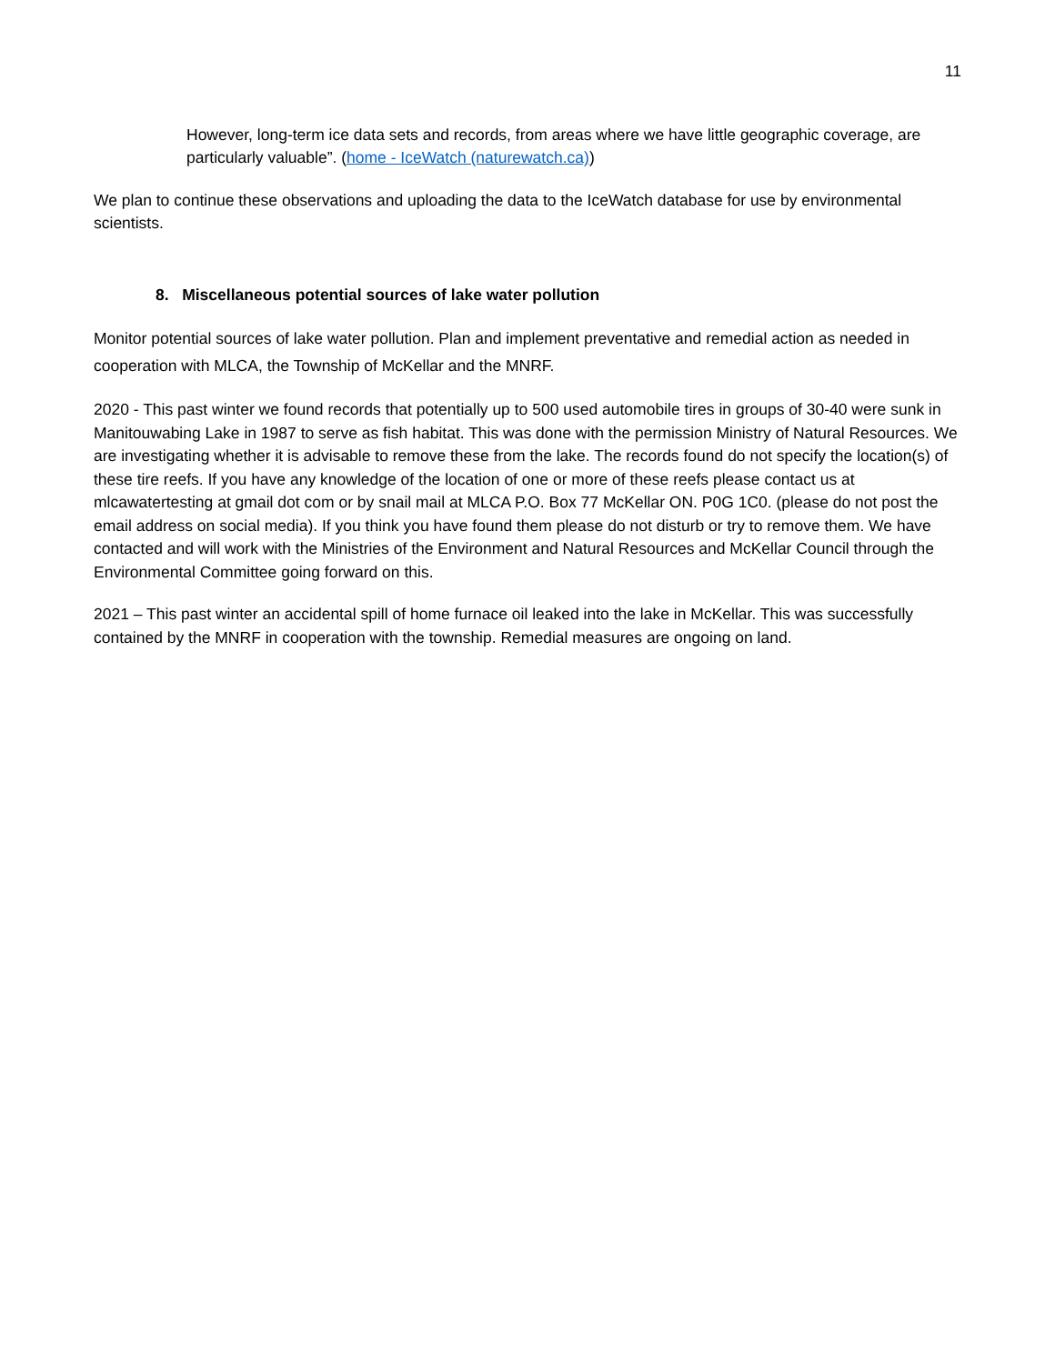11
However, long-term ice data sets and records, from areas where we have little geographic coverage, are particularly valuable”. (home - IceWatch (naturewatch.ca))
We plan to continue these observations and uploading the data to the IceWatch database for use by environmental scientists.
8. Miscellaneous potential sources of lake water pollution
Monitor potential sources of lake water pollution. Plan and implement preventative and remedial action as needed in cooperation with MLCA, the Township of McKellar and the MNRF.
2020 - This past winter we found records that potentially up to 500 used automobile tires in groups of 30-40 were sunk in Manitouwabing Lake in 1987 to serve as fish habitat. This was done with the permission Ministry of Natural Resources. We are investigating whether it is advisable to remove these from the lake. The records found do not specify the location(s) of these tire reefs. If you have any knowledge of the location of one or more of these reefs please contact us at mlcawatertesting at gmail dot com or by snail mail at MLCA P.O. Box 77 McKellar ON. P0G 1C0. (please do not post the email address on social media). If you think you have found them please do not disturb or try to remove them. We have contacted and will work with the Ministries of the Environment and Natural Resources and McKellar Council through the Environmental Committee going forward on this.
2021 – This past winter an accidental spill of home furnace oil leaked into the lake in McKellar. This was successfully contained by the MNRF in cooperation with the township. Remedial measures are ongoing on land.